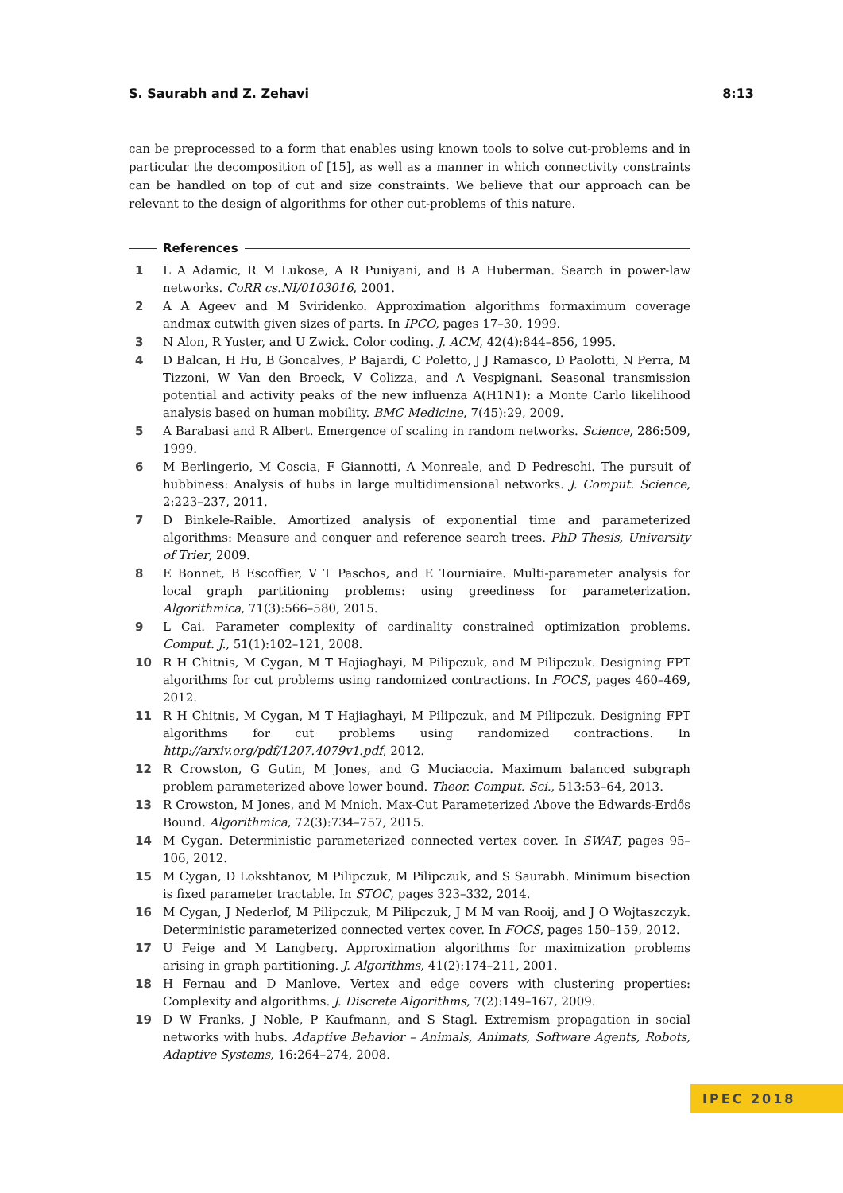S. Saurabh and Z. Zehavi 8:13
can be preprocessed to a form that enables using known tools to solve cut-problems and in particular the decomposition of [15], as well as a manner in which connectivity constraints can be handled on top of cut and size constraints. We believe that our approach can be relevant to the design of algorithms for other cut-problems of this nature.
References
1 L A Adamic, R M Lukose, A R Puniyani, and B A Huberman. Search in power-law networks. CoRR cs.NI/0103016, 2001.
2 A A Ageev and M Sviridenko. Approximation algorithms formaximum coverage andmax cutwith given sizes of parts. In IPCO, pages 17–30, 1999.
3 N Alon, R Yuster, and U Zwick. Color coding. J. ACM, 42(4):844–856, 1995.
4 D Balcan, H Hu, B Goncalves, P Bajardi, C Poletto, J J Ramasco, D Paolotti, N Perra, M Tizzoni, W Van den Broeck, V Colizza, and A Vespignani. Seasonal transmission potential and activity peaks of the new influenza A(H1N1): a Monte Carlo likelihood analysis based on human mobility. BMC Medicine, 7(45):29, 2009.
5 A Barabasi and R Albert. Emergence of scaling in random networks. Science, 286:509, 1999.
6 M Berlingerio, M Coscia, F Giannotti, A Monreale, and D Pedreschi. The pursuit of hubbiness: Analysis of hubs in large multidimensional networks. J. Comput. Science, 2:223–237, 2011.
7 D Binkele-Raible. Amortized analysis of exponential time and parameterized algorithms: Measure and conquer and reference search trees. PhD Thesis, University of Trier, 2009.
8 E Bonnet, B Escoffier, V T Paschos, and E Tourniaire. Multi-parameter analysis for local graph partitioning problems: using greediness for parameterization. Algorithmica, 71(3):566–580, 2015.
9 L Cai. Parameter complexity of cardinality constrained optimization problems. Comput. J., 51(1):102–121, 2008.
10 R H Chitnis, M Cygan, M T Hajiaghayi, M Pilipczuk, and M Pilipczuk. Designing FPT algorithms for cut problems using randomized contractions. In FOCS, pages 460–469, 2012.
11 R H Chitnis, M Cygan, M T Hajiaghayi, M Pilipczuk, and M Pilipczuk. Designing FPT algorithms for cut problems using randomized contractions. In http://arxiv.org/pdf/1207.4079v1.pdf, 2012.
12 R Crowston, G Gutin, M Jones, and G Muciaccia. Maximum balanced subgraph problem parameterized above lower bound. Theor. Comput. Sci., 513:53–64, 2013.
13 R Crowston, M Jones, and M Mnich. Max-Cut Parameterized Above the Edwards-Erdős Bound. Algorithmica, 72(3):734–757, 2015.
14 M Cygan. Deterministic parameterized connected vertex cover. In SWAT, pages 95–106, 2012.
15 M Cygan, D Lokshtanov, M Pilipczuk, M Pilipczuk, and S Saurabh. Minimum bisection is fixed parameter tractable. In STOC, pages 323–332, 2014.
16 M Cygan, J Nederlof, M Pilipczuk, M Pilipczuk, J M M van Rooij, and J O Wojtaszczyk. Deterministic parameterized connected vertex cover. In FOCS, pages 150–159, 2012.
17 U Feige and M Langberg. Approximation algorithms for maximization problems arising in graph partitioning. J. Algorithms, 41(2):174–211, 2001.
18 H Fernau and D Manlove. Vertex and edge covers with clustering properties: Complexity and algorithms. J. Discrete Algorithms, 7(2):149–167, 2009.
19 D W Franks, J Noble, P Kaufmann, and S Stagl. Extremism propagation in social networks with hubs. Adaptive Behavior – Animals, Animats, Software Agents, Robots, Adaptive Systems, 16:264–274, 2008.
IPEC 2018